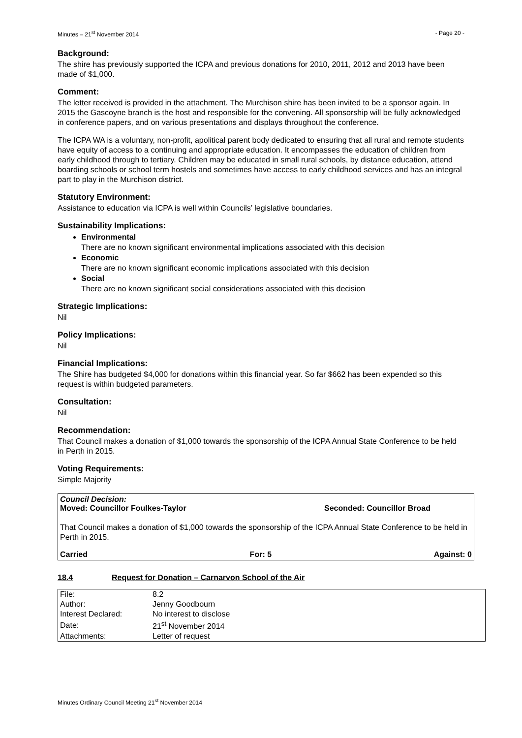Minutes – 21<sup>st</sup> November 2014 - Page 20 -
Background:
The shire has previously supported the ICPA and previous donations for 2010, 2011, 2012 and 2013 have been made of $1,000.
Comment:
The letter received is provided in the attachment. The Murchison shire has been invited to be a sponsor again. In 2015 the Gascoyne branch is the host and responsible for the convening. All sponsorship will be fully acknowledged in conference papers, and on various presentations and displays throughout the conference.
The ICPA WA is a voluntary, non-profit, apolitical parent body dedicated to ensuring that all rural and remote students have equity of access to a continuing and appropriate education. It encompasses the education of children from early childhood through to tertiary. Children may be educated in small rural schools, by distance education, attend boarding schools or school term hostels and sometimes have access to early childhood services and has an integral part to play in the Murchison district.
Statutory Environment:
Assistance to education via ICPA is well within Councils’ legislative boundaries.
Sustainability Implications:
Environmental
There are no known significant environmental implications associated with this decision
Economic
There are no known significant economic implications associated with this decision
Social
There are no known significant social considerations associated with this decision
Strategic Implications:
Nil
Policy Implications:
Nil
Financial Implications:
The Shire has budgeted $4,000 for donations within this financial year. So far $662 has been expended so this request is within budgeted parameters.
Consultation:
Nil
Recommendation:
That Council makes a donation of $1,000 towards the sponsorship of the ICPA Annual State Conference to be held in Perth in 2015.
Voting Requirements:
Simple Majority
Council Decision:
Moved: Councillor Foulkes-Taylor Seconded: Councillor Broad
That Council makes a donation of $1,000 towards the sponsorship of the ICPA Annual State Conference to be held in Perth in 2015.
Carried For: 5 Against: 0
18.4 Request for Donation – Carnarvon School of the Air
| File: | 8.2 |
| Author: | Jenny Goodbourn |
| Interest Declared: | No interest to disclose |
| Date: | 21<sup>st</sup> November 2014 |
| Attachments: | Letter of request |
Minutes Ordinary Council Meeting 21<sup>st</sup> November 2014